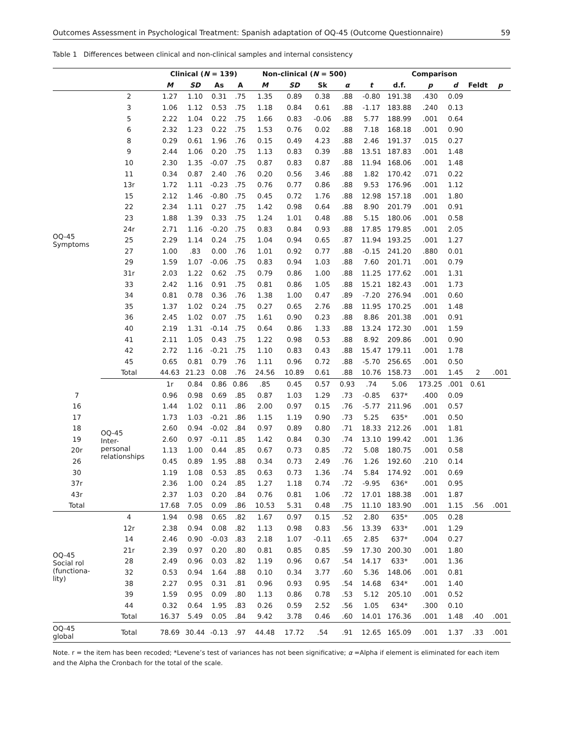Outcomes Assessment in Psychological Treatment: Spanish adaptation of OQ-45 (Outcome Questionnaire) 59
Table 1 Differences between clinical and non-clinical samples and internal consistency
| | | Clinical ( N = 139) | | | | Non-clinical ( N = 500) | | | | Comparison | | | | | | |
| --- | --- | --- | --- | --- | --- | --- | --- | --- | --- | --- | --- | --- | --- | --- | --- | --- |
| | | M | SD | As | A | M | SD | Sk | α | t | d.f. | p | d | Feldt | p | |
| OQ-45 Symptoms | 2 | 1.27 | 1.10 | 0.31 | .75 | 1.35 | 0.89 | 0.38 | .88 | -0.80 | 191.38 | .430 | 0.09 | | | |
| | 3 | 1.06 | 1.12 | 0.53 | .75 | 1.18 | 0.84 | 0.61 | .88 | -1.17 | 183.88 | .240 | 0.13 | | | |
| | 5 | 2.22 | 1.04 | 0.22 | .75 | 1.66 | 0.83 | -0.06 | .88 | 5.77 | 188.99 | .001 | 0.64 | | | |
| | 6 | 2.32 | 1.23 | 0.22 | .75 | 1.53 | 0.76 | 0.02 | .88 | 7.18 | 168.18 | .001 | 0.90 | | | |
| | 8 | 0.29 | 0.61 | 1.96 | .76 | 0.15 | 0.49 | 4.23 | .88 | 2.46 | 191.37 | .015 | 0.27 | | | |
| | 9 | 2.44 | 1.06 | 0.20 | .75 | 1.13 | 0.83 | 0.39 | .88 | 13.51 | 187.83 | .001 | 1.48 | | | |
| | 10 | 2.30 | 1.35 | -0.07 | .75 | 0.87 | 0.83 | 0.87 | .88 | 11.94 | 168.06 | .001 | 1.48 | | | |
| | 11 | 0.34 | 0.87 | 2.40 | .76 | 0.20 | 0.56 | 3.46 | .88 | 1.82 | 170.42 | .071 | 0.22 | | | |
| | 13r | 1.72 | 1.11 | -0.23 | .75 | 0.76 | 0.77 | 0.86 | .88 | 9.53 | 176.96 | .001 | 1.12 | | | |
| | 15 | 2.12 | 1.46 | -0.80 | .75 | 0.45 | 0.72 | 1.76 | .88 | 12.98 | 157.18 | .001 | 1.80 | | | |
| | 22 | 2.34 | 1.11 | 0.27 | .75 | 1.42 | 0.98 | 0.64 | .88 | 8.90 | 201.79 | .001 | 0.91 | | | |
| | 23 | 1.88 | 1.39 | 0.33 | .75 | 1.24 | 1.01 | 0.48 | .88 | 5.15 | 180.06 | .001 | 0.58 | | | |
| | 24r | 2.71 | 1.16 | -0.20 | .75 | 0.83 | 0.84 | 0.93 | .88 | 17.85 | 179.85 | .001 | 2.05 | | | |
| | 25 | 2.29 | 1.14 | 0.24 | .75 | 1.04 | 0.94 | 0.65 | .87 | 11.94 | 193.25 | .001 | 1.27 | | | |
| | 27 | 1.00 | .83 | 0.00 | .76 | 1.01 | 0.92 | 0.77 | .88 | -0.15 | 241.20 | .880 | 0.01 | | | |
| | 29 | 1.59 | 1.07 | -0.06 | .75 | 0.83 | 0.94 | 1.03 | .88 | 7.60 | 201.71 | .001 | 0.79 | | | |
| | 31r | 2.03 | 1.22 | 0.62 | .75 | 0.79 | 0.86 | 1.00 | .88 | 11.25 | 177.62 | .001 | 1.31 | | | |
| | 33 | 2.42 | 1.16 | 0.91 | .75 | 0.81 | 0.86 | 1.05 | .88 | 15.21 | 182.43 | .001 | 1.73 | | | |
| | 34 | 0.81 | 0.78 | 0.36 | .76 | 1.38 | 1.00 | 0.47 | .89 | -7.20 | 276.94 | .001 | 0.60 | | | |
| | 35 | 1.37 | 1.02 | 0.24 | .75 | 0.27 | 0.65 | 2.76 | .88 | 11.95 | 170.25 | .001 | 1.48 | | | |
| | 36 | 2.45 | 1.02 | 0.07 | .75 | 1.61 | 0.90 | 0.23 | .88 | 8.86 | 201.38 | .001 | 0.91 | | | |
| | 40 | 2.19 | 1.31 | -0.14 | .75 | 0.64 | 0.86 | 1.33 | .88 | 13.24 | 172.30 | .001 | 1.59 | | | |
| | 41 | 2.11 | 1.05 | 0.43 | .75 | 1.22 | 0.98 | 0.53 | .88 | 8.92 | 209.86 | .001 | 0.90 | | | |
| | 42 | 2.72 | 1.16 | -0.21 | .75 | 1.10 | 0.83 | 0.43 | .88 | 15.47 | 179.11 | .001 | 1.78 | | | |
| | 45 | 0.65 | 0.81 | 0.79 | .76 | 1.11 | 0.96 | 0.72 | .88 | -5.70 | 256.65 | .001 | 0.50 | | | |
| | Total | 44.63 | 21.23 | 0.08 | .76 | 24.56 | 10.89 | 0.61 | .88 | 10.76 | 158.73 | .001 | 1.45 | 2 | .001 | |
| | OQ-45 Inter- personal relationships | 1r | 0.84 | 0.86 | 0.86 | .85 | 0.45 | 0.57 | 0.93 | .74 | 5.06 | 173.25 | .001 | 0.61 | | |
| 7 | | 0.96 | 0.98 | 0.69 | .85 | 0.87 | 1.03 | 1.29 | .73 | -0.85 | 637* | .400 | 0.09 | | | |
| 16 | | 1.44 | 1.02 | 0.11 | .86 | 2.00 | 0.97 | 0.15 | .76 | -5.77 | 211.96 | .001 | 0.57 | | | |
| 17 | | 1.73 | 1.03 | -0.21 | .86 | 1.15 | 1.19 | 0.90 | .73 | 5.25 | 635* | .001 | 0.50 | | | |
| 18 | | 2.60 | 0.94 | -0.02 | .84 | 0.97 | 0.89 | 0.80 | .71 | 18.33 | 212.26 | .001 | 1.81 | | | |
| 19 | | 2.60 | 0.97 | -0.11 | .85 | 1.42 | 0.84 | 0.30 | .74 | 13.10 | 199.42 | .001 | 1.36 | | | |
| 20r | | 1.13 | 1.00 | 0.44 | .85 | 0.67 | 0.73 | 0.85 | .72 | 5.08 | 180.75 | .001 | 0.58 | | | |
| 26 | | 0.45 | 0.89 | 1.95 | .88 | 0.34 | 0.73 | 2.49 | .76 | 1.26 | 192.60 | .210 | 0.14 | | | |
| 30 | | 1.19 | 1.08 | 0.53 | .85 | 0.63 | 0.73 | 1.36 | .74 | 5.84 | 174.92 | .001 | 0.69 | | | |
| 37r | | 2.36 | 1.00 | 0.24 | .85 | 1.27 | 1.18 | 0.74 | .72 | -9.95 | 636* | .001 | 0.95 | | | |
| 43r | | 2.37 | 1.03 | 0.20 | .84 | 0.76 | 0.81 | 1.06 | .72 | 17.01 | 188.38 | .001 | 1.87 | | | |
| Total | | 17.68 | 7.05 | 0.09 | .86 | 10.53 | 5.31 | 0.48 | .75 | 11.10 | 183.90 | .001 | 1.15 | .56 | .001 | |
| OQ-45 Social rol (functiona- lity) | 4 | 1.94 | 0.98 | 0.65 | .82 | 1.67 | 0.97 | 0.15 | .52 | 2.80 | 635* | .005 | 0.28 | | | |
| | 12r | 2.38 | 0.94 | 0.08 | .82 | 1.13 | 0.98 | 0.83 | .56 | 13.39 | 633* | .001 | 1.29 | | | |
| | 14 | 2.46 | 0.90 | -0.03 | .83 | 2.18 | 1.07 | -0.11 | .65 | 2.85 | 637* | .004 | 0.27 | | | |
| | 21r | 2.39 | 0.97 | 0.20 | .80 | 0.81 | 0.85 | 0.85 | .59 | 17.30 | 200.30 | .001 | 1.80 | | | |
| | 28 | 2.49 | 0.96 | 0.03 | .82 | 1.19 | 0.96 | 0.67 | .54 | 14.17 | 633* | .001 | 1.36 | | | |
| | 32 | 0.53 | 0.94 | 1.64 | .88 | 0.10 | 0.34 | 3.77 | .60 | 5.36 | 148.06 | .001 | 0.81 | | | |
| | 38 | 2.27 | 0.95 | 0.31 | .81 | 0.96 | 0.93 | 0.95 | .54 | 14.68 | 634* | .001 | 1.40 | | | |
| | 39 | 1.59 | 0.95 | 0.09 | .80 | 1.13 | 0.86 | 0.78 | .53 | 5.12 | 205.10 | .001 | 0.52 | | | |
| | 44 | 0.32 | 0.64 | 1.95 | .83 | 0.26 | 0.59 | 2.52 | .56 | 1.05 | 634* | .300 | 0.10 | | | |
| | Total | 16.37 | 5.49 | 0.05 | .84 | 9.42 | 3.78 | 0.46 | .60 | 14.01 | 176.36 | .001 | 1.48 | .40 | .001 | |
| OQ-45 global | Total | 78.69 | 30.44 | -0.13 | .97 | 44.48 | 17.72 | .54 | .91 | 12.65 | 165.09 | .001 | 1.37 | .33 | .001 | |
Note. r = the item has been recoded; *Levene’s test of variances has not been significative; α =Alpha if element is eliminated for each item and the Alpha the Cronbach for the total of the scale.